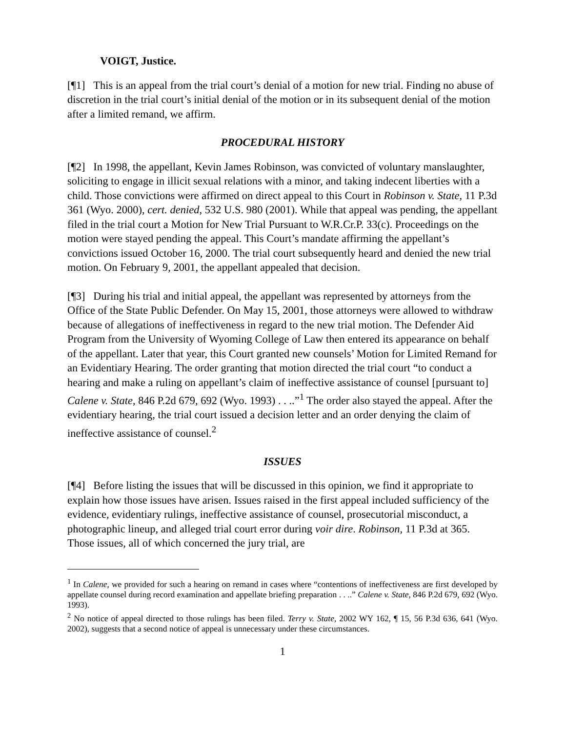VOIGT, Justice.
[¶1] This is an appeal from the trial court’s denial of a motion for new trial. Finding no abuse of discretion in the trial court’s initial denial of the motion or in its subsequent denial of the motion after a limited remand, we affirm.
PROCEDURAL HISTORY
[¶2] In 1998, the appellant, Kevin James Robinson, was convicted of voluntary manslaughter, soliciting to engage in illicit sexual relations with a minor, and taking indecent liberties with a child. Those convictions were affirmed on direct appeal to this Court in Robinson v. State, 11 P.3d 361 (Wyo. 2000), cert. denied, 532 U.S. 980 (2001). While that appeal was pending, the appellant filed in the trial court a Motion for New Trial Pursuant to W.R.Cr.P. 33(c). Proceedings on the motion were stayed pending the appeal. This Court’s mandate affirming the appellant’s convictions issued October 16, 2000. The trial court subsequently heard and denied the new trial motion. On February 9, 2001, the appellant appealed that decision.
[¶3] During his trial and initial appeal, the appellant was represented by attorneys from the Office of the State Public Defender. On May 15, 2001, those attorneys were allowed to withdraw because of allegations of ineffectiveness in regard to the new trial motion. The Defender Aid Program from the University of Wyoming College of Law then entered its appearance on behalf of the appellant. Later that year, this Court granted new counsels’ Motion for Limited Remand for an Evidentiary Hearing. The order granting that motion directed the trial court “to conduct a hearing and make a ruling on appellant’s claim of ineffective assistance of counsel [pursuant to] Calene v. State, 846 P.2d 679, 692 (Wyo. 1993) . . ..”<sup>1</sup> The order also stayed the appeal. After the evidentiary hearing, the trial court issued a decision letter and an order denying the claim of ineffective assistance of counsel.<sup>2</sup>
ISSUES
[¶4] Before listing the issues that will be discussed in this opinion, we find it appropriate to explain how those issues have arisen. Issues raised in the first appeal included sufficiency of the evidence, evidentiary rulings, ineffective assistance of counsel, prosecutorial misconduct, a photographic lineup, and alleged trial court error during voir dire. Robinson, 11 P.3d at 365. Those issues, all of which concerned the jury trial, are
<sup>1</sup> In Calene, we provided for such a hearing on remand in cases where “contentions of ineffectiveness are first developed by appellate counsel during record examination and appellate briefing preparation . . ..” Calene v. State, 846 P.2d 679, 692 (Wyo. 1993).
<sup>2</sup> No notice of appeal directed to those rulings has been filed. Terry v. State, 2002 WY 162, ¶ 15, 56 P.3d 636, 641 (Wyo. 2002), suggests that a second notice of appeal is unnecessary under these circumstances.
1